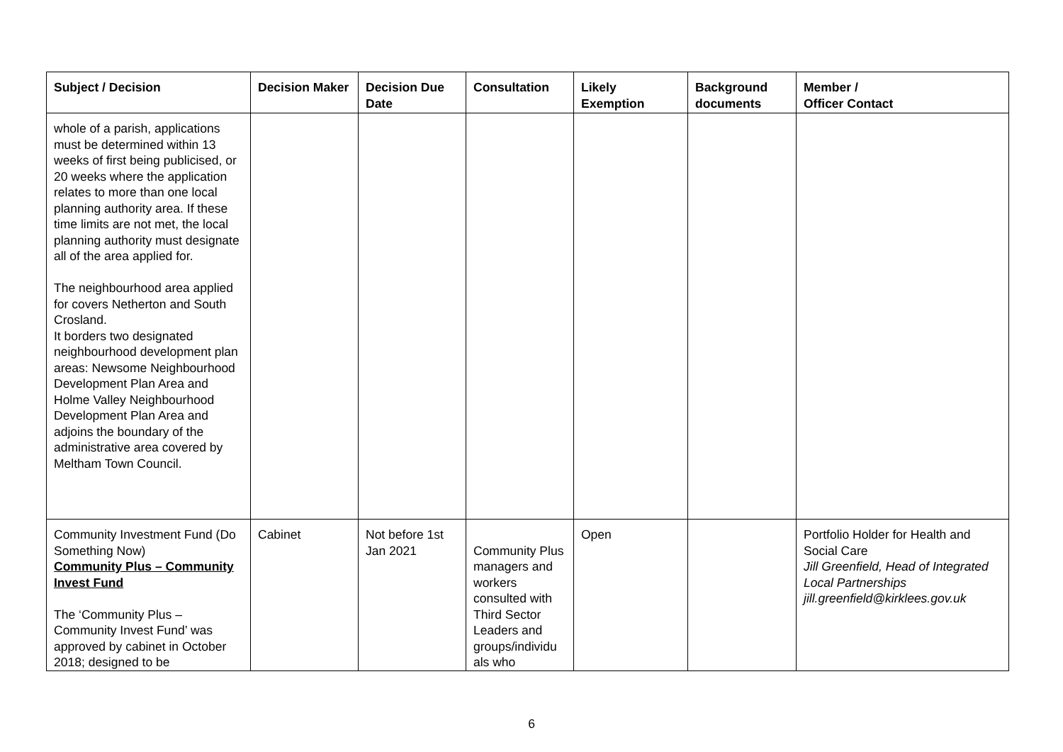| Subject / Decision | Decision Maker | Decision Due Date | Consultation | Likely Exemption | Background documents | Member / Officer Contact |
| --- | --- | --- | --- | --- | --- | --- |
| whole of a parish, applications must be determined within 13 weeks of first being publicised, or 20 weeks where the application relates to more than one local planning authority area. If these time limits are not met, the local planning authority must designate all of the area applied for. The neighbourhood area applied for covers Netherton and South Crosland. It borders two designated neighbourhood development plan areas: Newsome Neighbourhood Development Plan Area and Holme Valley Neighbourhood Development Plan Area and adjoins the boundary of the administrative area covered by Meltham Town Council. | | | | | | |
| Community Investment Fund (Do Something Now) Community Plus – Community Invest Fund The ‘Community Plus – Community Invest Fund’ was approved by cabinet in October 2018; designed to be | Cabinet | Not before 1st Jan 2021 | Community Plus managers and workers consulted with Third Sector Leaders and groups/individu als who | Open | | Portfolio Holder for Health and Social Care Jill Greenfield, Head of Integrated Local Partnerships jill.greenfield@kirklees.gov.uk |
6